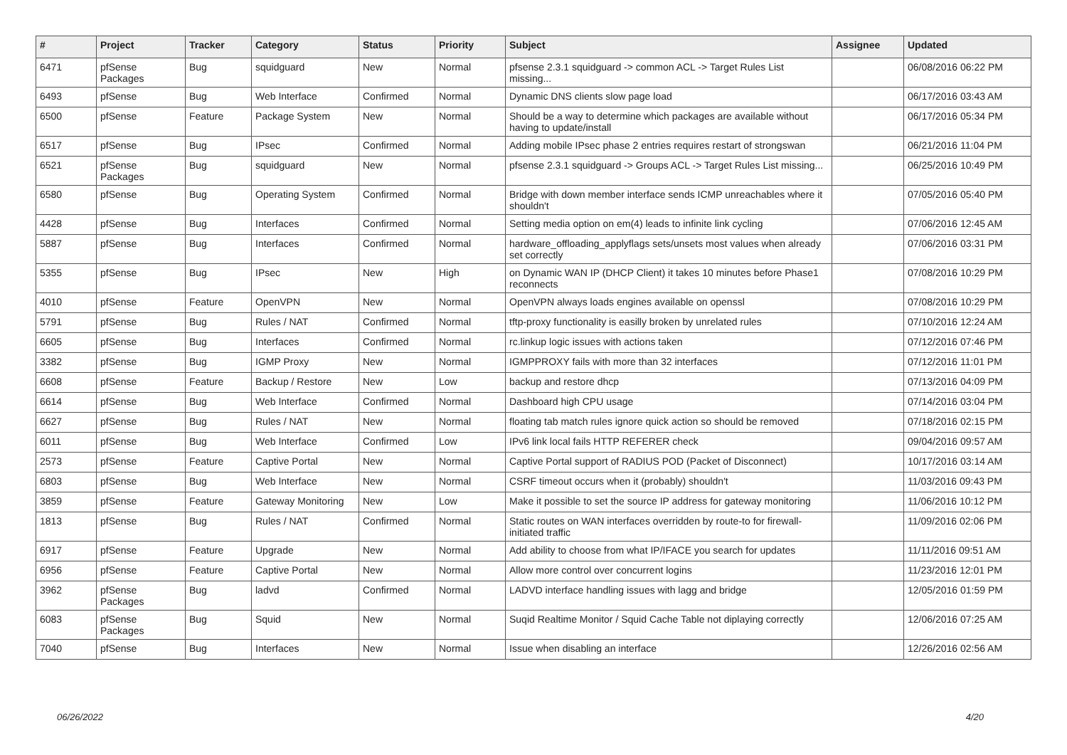| # | Project | Tracker | Category | Status | Priority | Subject | Assignee | Updated |
| --- | --- | --- | --- | --- | --- | --- | --- | --- |
| 6471 | pfSense Packages | Bug | squidguard | New | Normal | pfsense 2.3.1 squidguard -> common ACL -> Target Rules List missing... | | 06/08/2016 06:22 PM |
| 6493 | pfSense | Bug | Web Interface | Confirmed | Normal | Dynamic DNS clients slow page load | | 06/17/2016 03:43 AM |
| 6500 | pfSense | Feature | Package System | New | Normal | Should be a way to determine which packages are available without having to update/install | | 06/17/2016 05:34 PM |
| 6517 | pfSense | Bug | IPsec | Confirmed | Normal | Adding mobile IPsec phase 2 entries requires restart of strongswan | | 06/21/2016 11:04 PM |
| 6521 | pfSense Packages | Bug | squidguard | New | Normal | pfsense 2.3.1 squidguard -> Groups ACL -> Target Rules List missing... | | 06/25/2016 10:49 PM |
| 6580 | pfSense | Bug | Operating System | Confirmed | Normal | Bridge with down member interface sends ICMP unreachables where it shouldn't | | 07/05/2016 05:40 PM |
| 4428 | pfSense | Bug | Interfaces | Confirmed | Normal | Setting media option on em(4) leads to infinite link cycling | | 07/06/2016 12:45 AM |
| 5887 | pfSense | Bug | Interfaces | Confirmed | Normal | hardware_offloading_applyflags sets/unsets most values when already set correctly | | 07/06/2016 03:31 PM |
| 5355 | pfSense | Bug | IPsec | New | High | on Dynamic WAN IP (DHCP Client) it takes 10 minutes before Phase1 reconnects | | 07/08/2016 10:29 PM |
| 4010 | pfSense | Feature | OpenVPN | New | Normal | OpenVPN always loads engines available on openssl | | 07/08/2016 10:29 PM |
| 5791 | pfSense | Bug | Rules / NAT | Confirmed | Normal | tftp-proxy functionality is easilly broken by unrelated rules | | 07/10/2016 12:24 AM |
| 6605 | pfSense | Bug | Interfaces | Confirmed | Normal | rc.linkup logic issues with actions taken | | 07/12/2016 07:46 PM |
| 3382 | pfSense | Bug | IGMP Proxy | New | Normal | IGMPPROXY fails with more than 32 interfaces | | 07/12/2016 11:01 PM |
| 6608 | pfSense | Feature | Backup / Restore | New | Low | backup and restore dhcp | | 07/13/2016 04:09 PM |
| 6614 | pfSense | Bug | Web Interface | Confirmed | Normal | Dashboard high CPU usage | | 07/14/2016 03:04 PM |
| 6627 | pfSense | Bug | Rules / NAT | New | Normal | floating tab match rules ignore quick action so should be removed | | 07/18/2016 02:15 PM |
| 6011 | pfSense | Bug | Web Interface | Confirmed | Low | IPv6 link local fails HTTP REFERER check | | 09/04/2016 09:57 AM |
| 2573 | pfSense | Feature | Captive Portal | New | Normal | Captive Portal support of RADIUS POD (Packet of Disconnect) | | 10/17/2016 03:14 AM |
| 6803 | pfSense | Bug | Web Interface | New | Normal | CSRF timeout occurs when it (probably) shouldn't | | 11/03/2016 09:43 PM |
| 3859 | pfSense | Feature | Gateway Monitoring | New | Low | Make it possible to set the source IP address for gateway monitoring | | 11/06/2016 10:12 PM |
| 1813 | pfSense | Bug | Rules / NAT | Confirmed | Normal | Static routes on WAN interfaces overridden by route-to for firewall-initiated traffic | | 11/09/2016 02:06 PM |
| 6917 | pfSense | Feature | Upgrade | New | Normal | Add ability to choose from what IP/IFACE you search for updates | | 11/11/2016 09:51 AM |
| 6956 | pfSense | Feature | Captive Portal | New | Normal | Allow more control over concurrent logins | | 11/23/2016 12:01 PM |
| 3962 | pfSense Packages | Bug | ladvd | Confirmed | Normal | LADVD interface handling issues with lagg and bridge | | 12/05/2016 01:59 PM |
| 6083 | pfSense Packages | Bug | Squid | New | Normal | Suqid Realtime Monitor / Squid Cache Table not diplaying correctly | | 12/06/2016 07:25 AM |
| 7040 | pfSense | Bug | Interfaces | New | Normal | Issue when disabling an interface | | 12/26/2016 02:56 AM |
06/26/2022 4/20